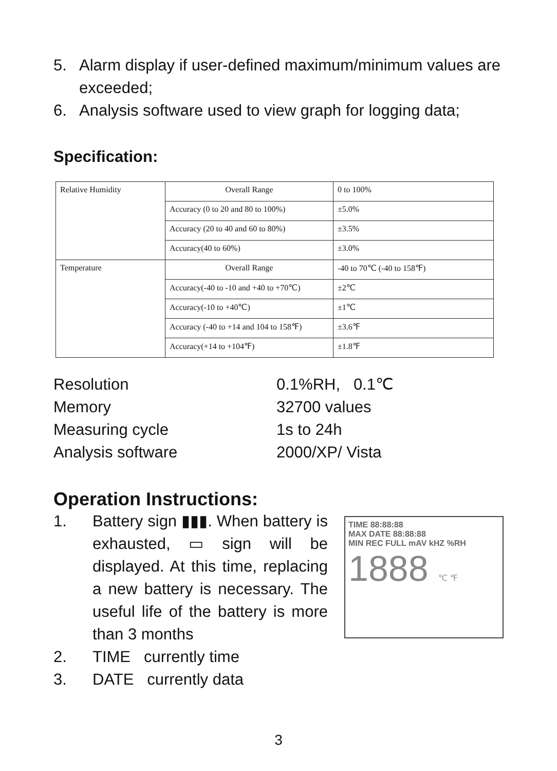5. Alarm display if user-defined maximum/minimum values are exceeded;
6. Analysis software used to view graph for logging data;
Specification:
| Relative Humidity | Overall Range | 0 to 100% |
| | Accuracy (0 to 20 and 80 to 100%) | ±5.0% |
| | Accuracy (20 to 40 and 60 to 80%) | ±3.5% |
| | Accuracy(40 to 60%) | ±3.0% |
| Temperature | Overall Range | -40 to 70℃ (-40 to 158℉) |
| | Accuracy(-40 to -10 and +40 to +70℃) | ±2℃ |
| | Accuracy(-10 to +40℃) | ±1℃ |
| | Accuracy (-40 to +14 and 104 to 158℉) | ±3.6℉ |
| | Accuracy(+14 to +104℉) | ±1.8℉ |
Resolution
0.1%RH, 0.1℃
Memory
32700 values
Measuring cycle
1s to 24h
Analysis software
2000/XP/ Vista
Operation Instructions:
1. Battery sign ▮▮▮. When battery is exhausted, ▭ sign will be displayed. At this time, replacing a new battery is necessary. The useful life of the battery is more than 3 months
2. TIME currently time
3. DATE currently data
TIME 88:88:88
MAX DATE 88:88:88
MIN REC FULL mAV kHZ %RH
1888 ℃ ℉
3